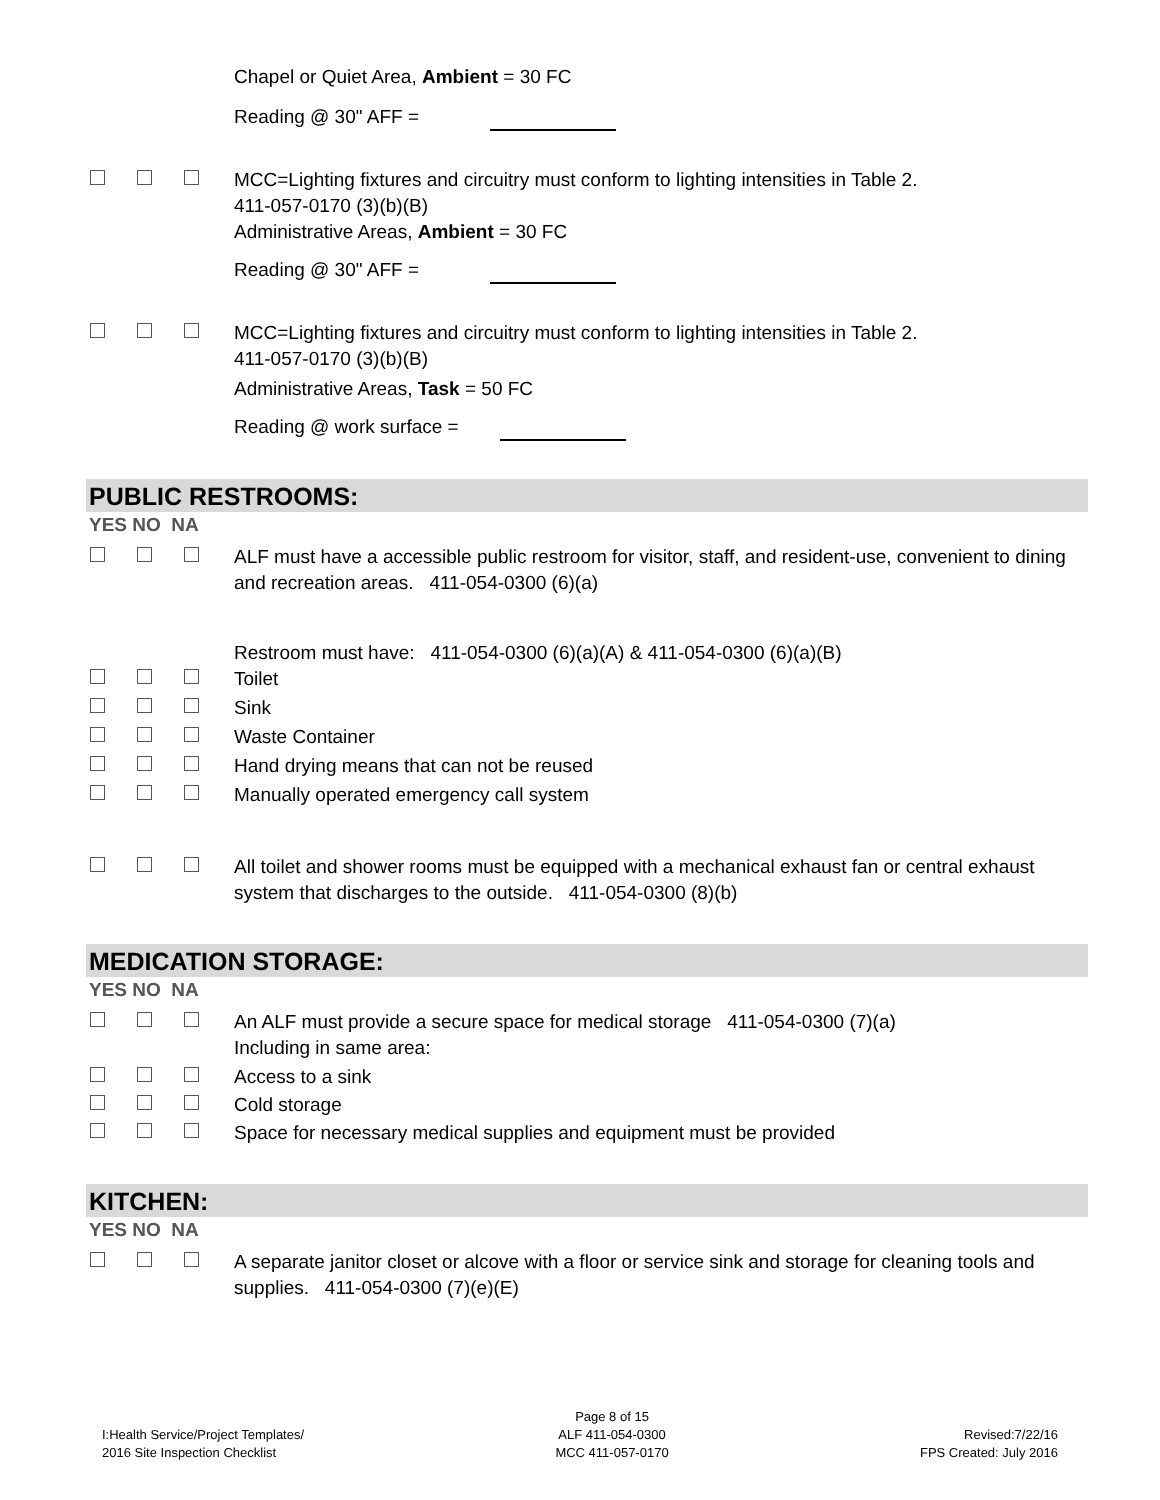Chapel or Quiet Area, Ambient = 30 FC
Reading @ 30" AFF =
MCC=Lighting fixtures and circuitry must conform to lighting intensities in Table 2.
411-057-0170 (3)(b)(B)
Administrative Areas, Ambient = 30 FC
Reading @ 30" AFF =
MCC=Lighting fixtures and circuitry must conform to lighting intensities in Table 2.
411-057-0170 (3)(b)(B)
Administrative Areas, Task = 50 FC
Reading @ work surface =
PUBLIC RESTROOMS:
YES NO NA
ALF must have a accessible public restroom for visitor, staff, and resident-use, convenient to dining and recreation areas. 411-054-0300 (6)(a)
Restroom must have: 411-054-0300 (6)(a)(A) & 411-054-0300 (6)(a)(B)
Toilet
Sink
Waste Container
Hand drying means that can not be reused
Manually operated emergency call system
All toilet and shower rooms must be equipped with a mechanical exhaust fan or central exhaust system that discharges to the outside. 411-054-0300 (8)(b)
MEDICATION STORAGE:
YES NO NA
An ALF must provide a secure space for medical storage 411-054-0300 (7)(a)
Including in same area:
Access to a sink
Cold storage
Space for necessary medical supplies and equipment must be provided
KITCHEN:
YES NO NA
A separate janitor closet or alcove with a floor or service sink and storage for cleaning tools and supplies. 411-054-0300 (7)(e)(E)
I:Health Service/Project Templates/
2016 Site Inspection Checklist
Page 8 of 15
ALF 411-054-0300
MCC 411-057-0170
Revised:7/22/16
FPS Created: July 2016